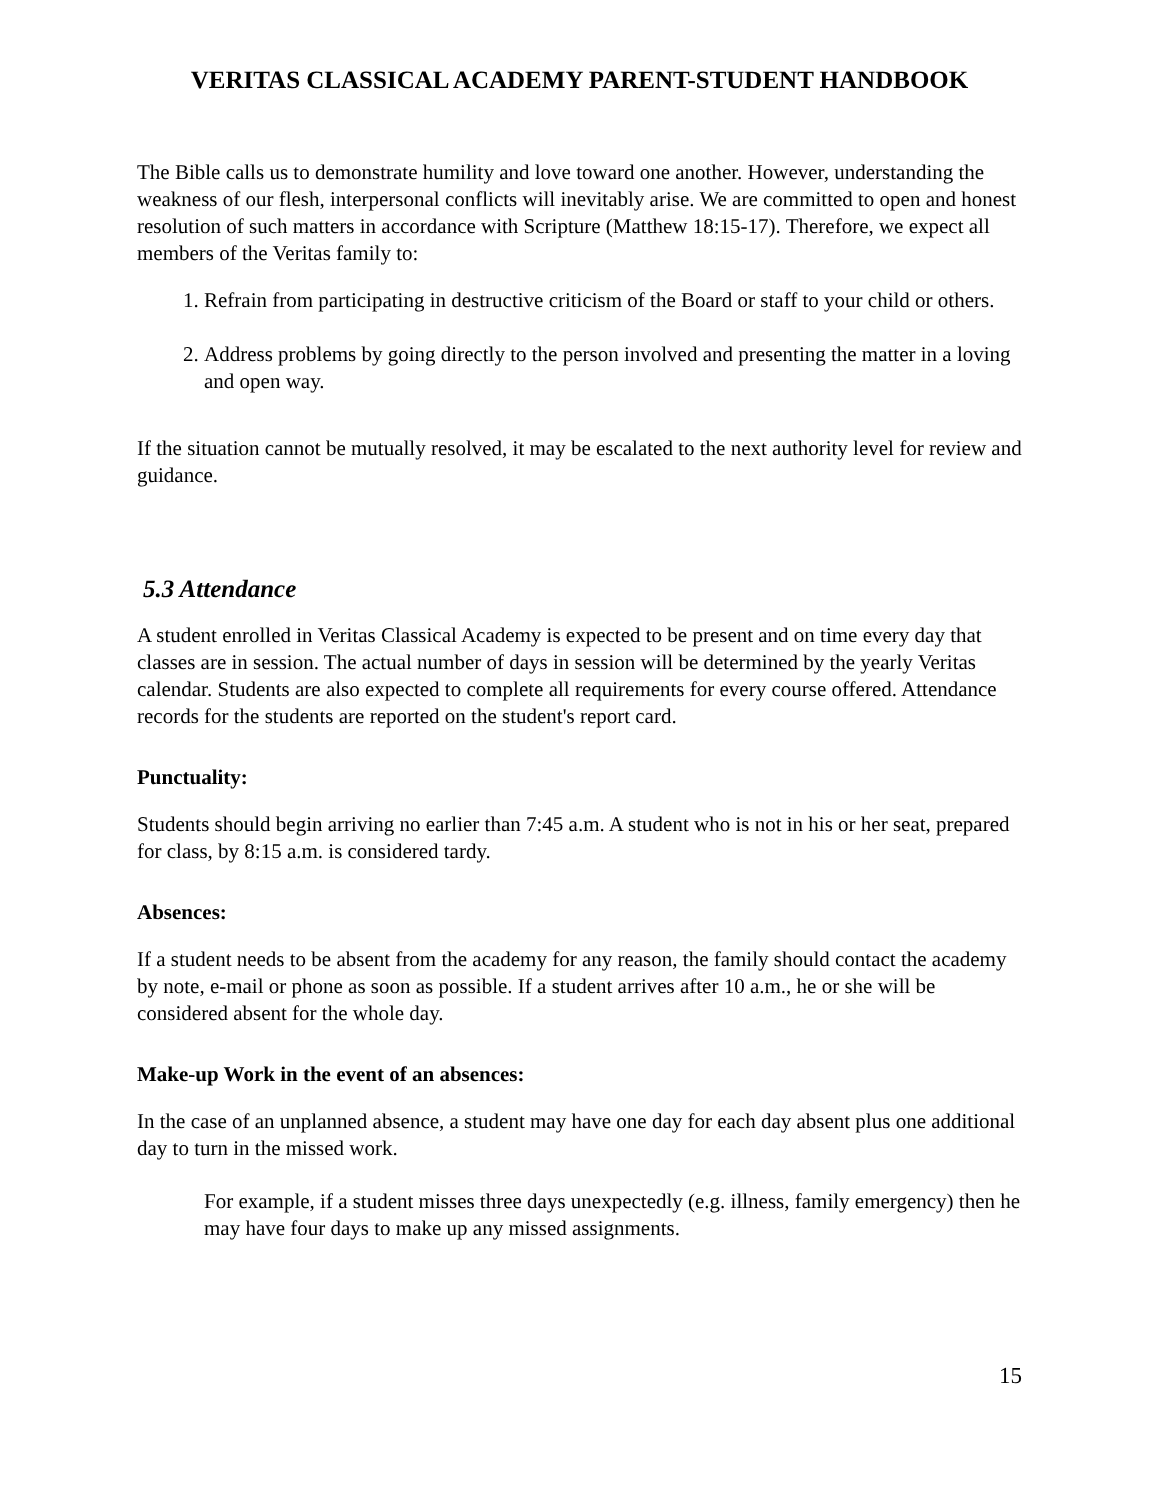VERITAS CLASSICAL ACADEMY PARENT-STUDENT HANDBOOK
The Bible calls us to demonstrate humility and love toward one another. However, understanding the weakness of our flesh, interpersonal conflicts will inevitably arise. We are committed to open and honest resolution of such matters in accordance with Scripture (Matthew 18:15-17). Therefore, we expect all members of the Veritas family to:
1. Refrain from participating in destructive criticism of the Board or staff to your child or others.
2. Address problems by going directly to the person involved and presenting the matter in a loving and open way.
If the situation cannot be mutually resolved, it may be escalated to the next authority level for review and guidance.
5.3 Attendance
A student enrolled in Veritas Classical Academy is expected to be present and on time every day that classes are in session. The actual number of days in session will be determined by the yearly Veritas calendar. Students are also expected to complete all requirements for every course offered. Attendance records for the students are reported on the student's report card.
Punctuality:
Students should begin arriving no earlier than 7:45 a.m. A student who is not in his or her seat, prepared for class, by 8:15 a.m. is considered tardy.
Absences:
If a student needs to be absent from the academy for any reason, the family should contact the academy by note, e-mail or phone as soon as possible. If a student arrives after 10 a.m., he or she will be considered absent for the whole day.
Make-up Work in the event of an absences:
In the case of an unplanned absence, a student may have one day for each day absent plus one additional day to turn in the missed work.
For example, if a student misses three days unexpectedly (e.g. illness, family emergency) then he may have four days to make up any missed assignments.
15